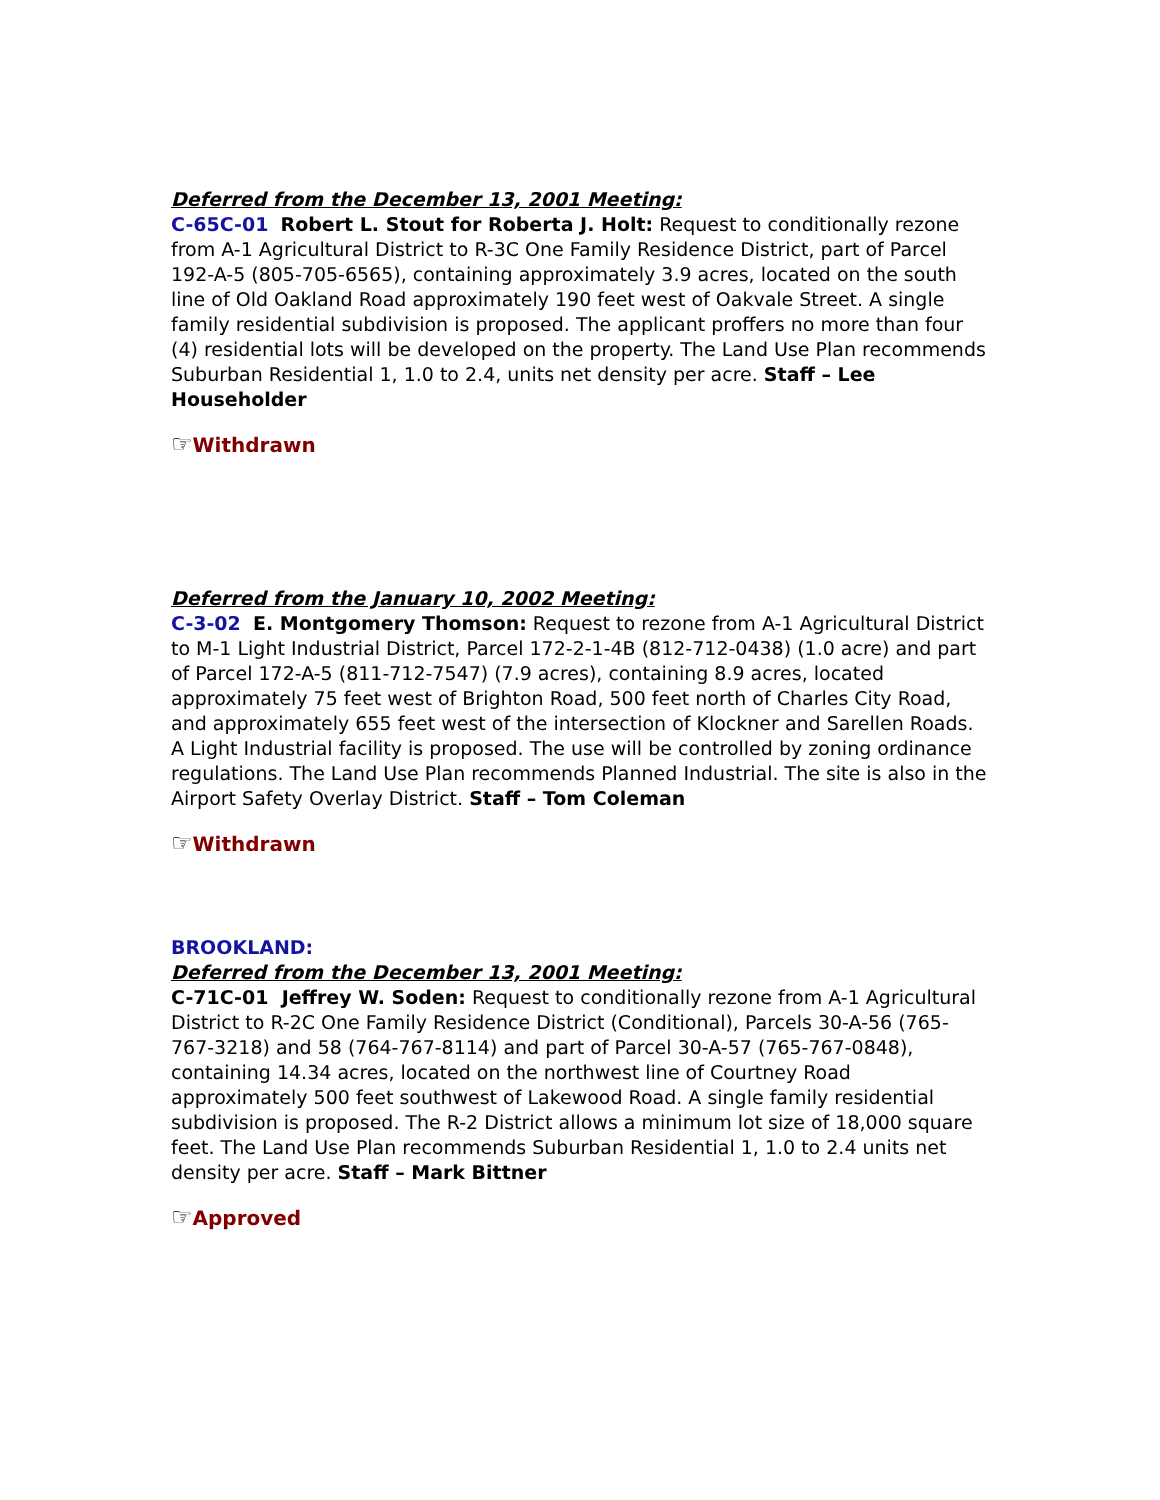Deferred from the December 13, 2001 Meeting:
C-65C-01 Robert L. Stout for Roberta J. Holt: Request to conditionally rezone from A-1 Agricultural District to R-3C One Family Residence District, part of Parcel 192-A-5 (805-705-6565), containing approximately 3.9 acres, located on the south line of Old Oakland Road approximately 190 feet west of Oakvale Street. A single family residential subdivision is proposed. The applicant proffers no more than four (4) residential lots will be developed on the property. The Land Use Plan recommends Suburban Residential 1, 1.0 to 2.4, units net density per acre. Staff – Lee Householder
☞Withdrawn
Deferred from the January 10, 2002 Meeting:
C-3-02 E. Montgomery Thomson: Request to rezone from A-1 Agricultural District to M-1 Light Industrial District, Parcel 172-2-1-4B (812-712-0438) (1.0 acre) and part of Parcel 172-A-5 (811-712-7547) (7.9 acres), containing 8.9 acres, located approximately 75 feet west of Brighton Road, 500 feet north of Charles City Road, and approximately 655 feet west of the intersection of Klockner and Sarellen Roads. A Light Industrial facility is proposed. The use will be controlled by zoning ordinance regulations. The Land Use Plan recommends Planned Industrial. The site is also in the Airport Safety Overlay District. Staff – Tom Coleman
☞Withdrawn
BROOKLAND:
Deferred from the December 13, 2001 Meeting:
C-71C-01 Jeffrey W. Soden: Request to conditionally rezone from A-1 Agricultural District to R-2C One Family Residence District (Conditional), Parcels 30-A-56 (765-767-3218) and 58 (764-767-8114) and part of Parcel 30-A-57 (765-767-0848), containing 14.34 acres, located on the northwest line of Courtney Road approximately 500 feet southwest of Lakewood Road. A single family residential subdivision is proposed. The R-2 District allows a minimum lot size of 18,000 square feet. The Land Use Plan recommends Suburban Residential 1, 1.0 to 2.4 units net density per acre. Staff – Mark Bittner
☞Approved